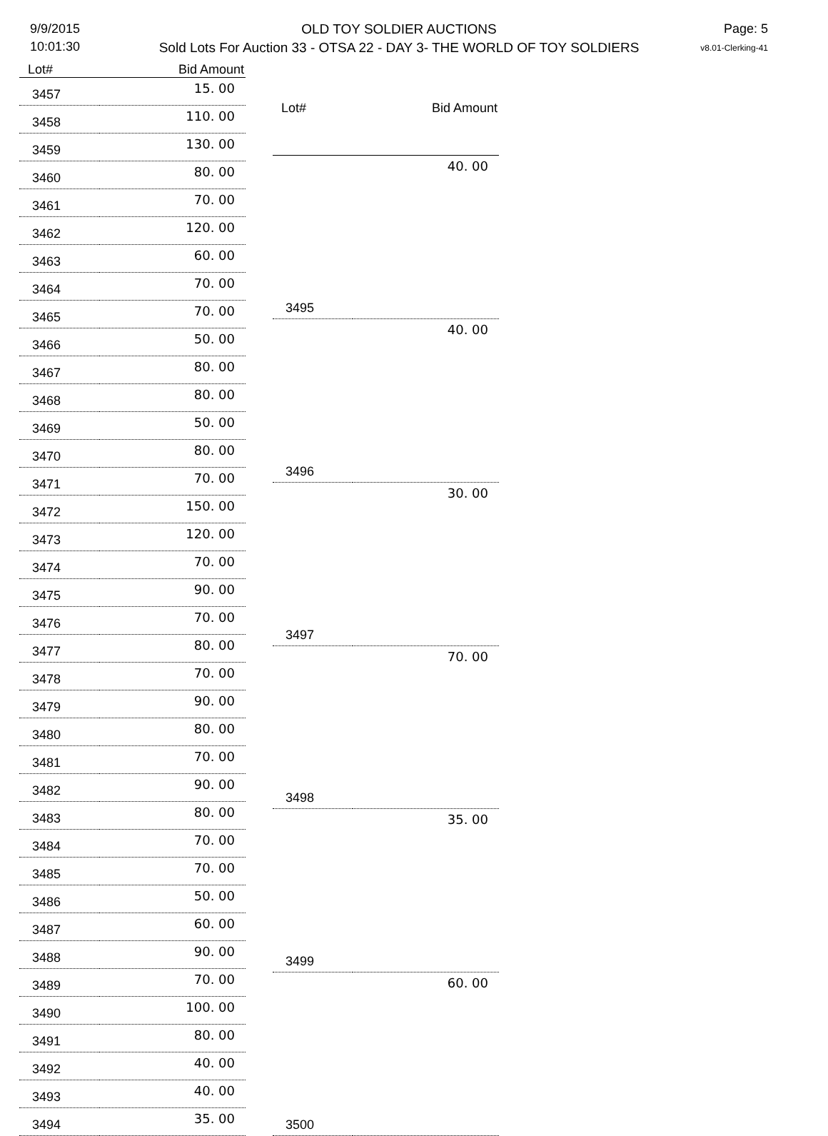9/9/2015
10:01:30
OLD TOY SOLDIER AUCTIONS
Sold Lots For Auction 33 - OTSA 22 - DAY 3- THE WORLD OF TOY SOLDIERS
Page: 5
v8.01-Clerking-41
| Lot# | Bid Amount |
| --- | --- |
| 3457 | 15. 00 |
| 3458 | 110. 00 |
| 3459 | 130. 00 |
| 3460 | 80. 00 |
| 3461 | 70. 00 |
| 3462 | 120. 00 |
| 3463 | 60. 00 |
| 3464 | 70. 00 |
| 3465 | 70. 00 |
| 3466 | 50. 00 |
| 3467 | 80. 00 |
| 3468 | 80. 00 |
| 3469 | 50. 00 |
| 3470 | 80. 00 |
| 3471 | 70. 00 |
| 3472 | 150. 00 |
| 3473 | 120. 00 |
| 3474 | 70. 00 |
| 3475 | 90. 00 |
| 3476 | 70. 00 |
| 3477 | 80. 00 |
| 3478 | 70. 00 |
| 3479 | 90. 00 |
| 3480 | 80. 00 |
| 3481 | 70. 00 |
| 3482 | 90. 00 |
| 3483 | 80. 00 |
| 3484 | 70. 00 |
| 3485 | 70. 00 |
| 3486 | 50. 00 |
| 3487 | 60. 00 |
| 3488 | 90. 00 |
| 3489 | 70. 00 |
| 3490 | 100. 00 |
| 3491 | 80. 00 |
| 3492 | 40. 00 |
| 3493 | 40. 00 |
| 3494 | 35. 00 |
| Lot# | Bid Amount |
| --- | --- |
| 3495 | 40. 00 |
| 3496 | 40. 00 |
| 3497 | 30. 00 |
| 3498 | 70. 00 |
| 3499 | 35. 00 |
| 3500 | 60. 00 |